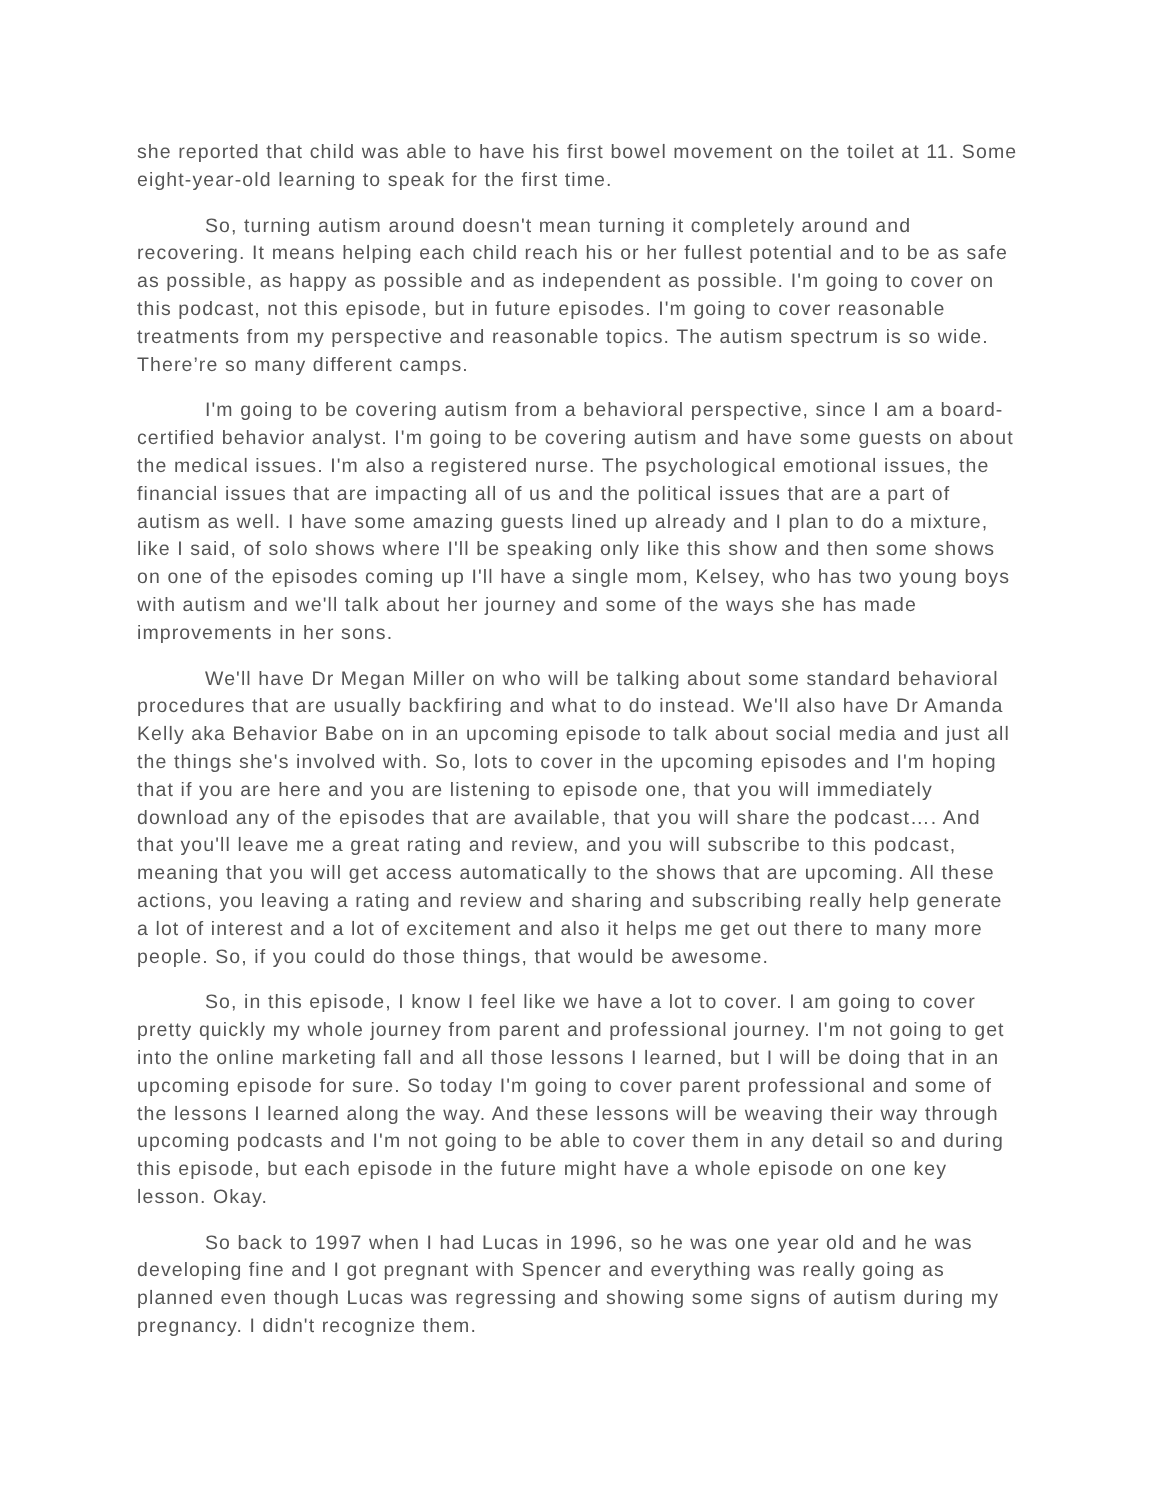she reported that child was able to have his first bowel movement on the toilet at 11. Some eight-year-old learning to speak for the first time.
So, turning autism around doesn't mean turning it completely around and recovering. It means helping each child reach his or her fullest potential and to be as safe as possible, as happy as possible and as independent as possible. I'm going to cover on this podcast, not this episode, but in future episodes. I'm going to cover reasonable treatments from my perspective and reasonable topics. The autism spectrum is so wide. There’re so many different camps.
I'm going to be covering autism from a behavioral perspective, since I am a board-certified behavior analyst. I'm going to be covering autism and have some guests on about the medical issues. I'm also a registered nurse. The psychological emotional issues, the financial issues that are impacting all of us and the political issues that are a part of autism as well. I have some amazing guests lined up already and I plan to do a mixture, like I said, of solo shows where I'll be speaking only like this show and then some shows on one of the episodes coming up I'll have a single mom, Kelsey, who has two young boys with autism and we'll talk about her journey and some of the ways she has made improvements in her sons.
We'll have Dr Megan Miller on who will be talking about some standard behavioral procedures that are usually backfiring and what to do instead. We'll also have Dr Amanda Kelly aka Behavior Babe on in an upcoming episode to talk about social media and just all the things she's involved with. So, lots to cover in the upcoming episodes and I'm hoping that if you are here and you are listening to episode one, that you will immediately download any of the episodes that are available, that you will share the podcast…. And that you'll leave me a great rating and review, and you will subscribe to this podcast, meaning that you will get access automatically to the shows that are upcoming. All these actions, you leaving a rating and review and sharing and subscribing really help generate a lot of interest and a lot of excitement and also it helps me get out there to many more people. So, if you could do those things, that would be awesome.
So, in this episode, I know I feel like we have a lot to cover. I am going to cover pretty quickly my whole journey from parent and professional journey. I'm not going to get into the online marketing fall and all those lessons I learned, but I will be doing that in an upcoming episode for sure. So today I'm going to cover parent professional and some of the lessons I learned along the way. And these lessons will be weaving their way through upcoming podcasts and I'm not going to be able to cover them in any detail so and during this episode, but each episode in the future might have a whole episode on one key lesson. Okay.
So back to 1997 when I had Lucas in 1996, so he was one year old and he was developing fine and I got pregnant with Spencer and everything was really going as planned even though Lucas was regressing and showing some signs of autism during my pregnancy. I didn't recognize them.